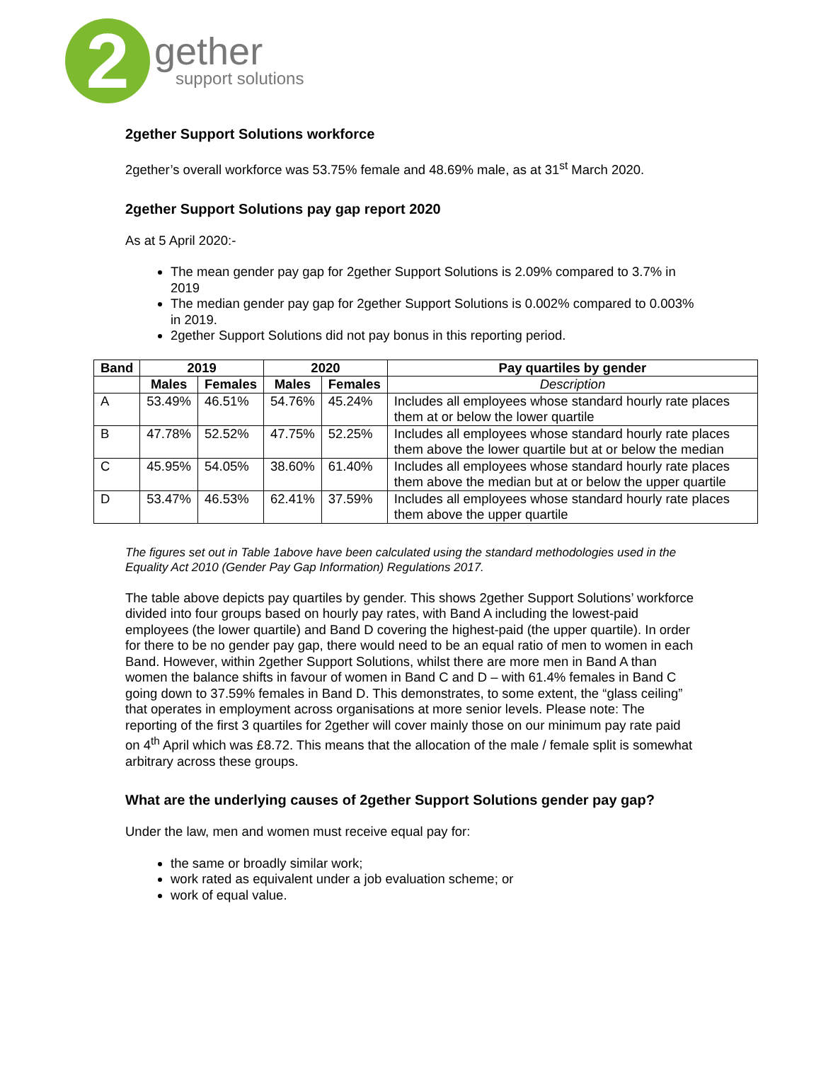2
gether
support solutions
2gether Support Solutions workforce
2gether’s overall workforce was 53.75% female and 48.69% male, as at 31<sup>st</sup> March 2020.
2gether Support Solutions pay gap report 2020
As at 5 April 2020:-
The mean gender pay gap for 2gether Support Solutions is 2.09% compared to 3.7% in 2019
The median gender pay gap for 2gether Support Solutions is 0.002% compared to 0.003% in 2019.
2gether Support Solutions did not pay bonus in this reporting period.
| Band | 2019 | | 2020 | | Pay quartiles by gender |
| --- | --- | --- | --- | --- | --- |
| | Males | Females | Males | Females | Description |
| A | 53.49% | 46.51% | 54.76% | 45.24% | Includes all employees whose standard hourly rate places them at or below the lower quartile |
| B | 47.78% | 52.52% | 47.75% | 52.25% | Includes all employees whose standard hourly rate places them above the lower quartile but at or below the median |
| C | 45.95% | 54.05% | 38.60% | 61.40% | Includes all employees whose standard hourly rate places them above the median but at or below the upper quartile |
| D | 53.47% | 46.53% | 62.41% | 37.59% | Includes all employees whose standard hourly rate places them above the upper quartile |
The figures set out in Table 1above have been calculated using the standard methodologies used in the Equality Act 2010 (Gender Pay Gap Information) Regulations 2017.
The table above depicts pay quartiles by gender. This shows 2gether Support Solutions’ workforce divided into four groups based on hourly pay rates, with Band A including the lowest-paid employees (the lower quartile) and Band D covering the highest-paid (the upper quartile). In order for there to be no gender pay gap, there would need to be an equal ratio of men to women in each Band. However, within 2gether Support Solutions, whilst there are more men in Band A than women the balance shifts in favour of women in Band C and D – with 61.4% females in Band C going down to 37.59% females in Band D. This demonstrates, to some extent, the “glass ceiling” that operates in employment across organisations at more senior levels. Please note: The reporting of the first 3 quartiles for 2gether will cover mainly those on our minimum pay rate paid on 4<sup>th</sup> April which was £8.72. This means that the allocation of the male / female split is somewhat arbitrary across these groups.
What are the underlying causes of 2gether Support Solutions gender pay gap?
Under the law, men and women must receive equal pay for:
the same or broadly similar work;
work rated as equivalent under a job evaluation scheme; or
work of equal value.